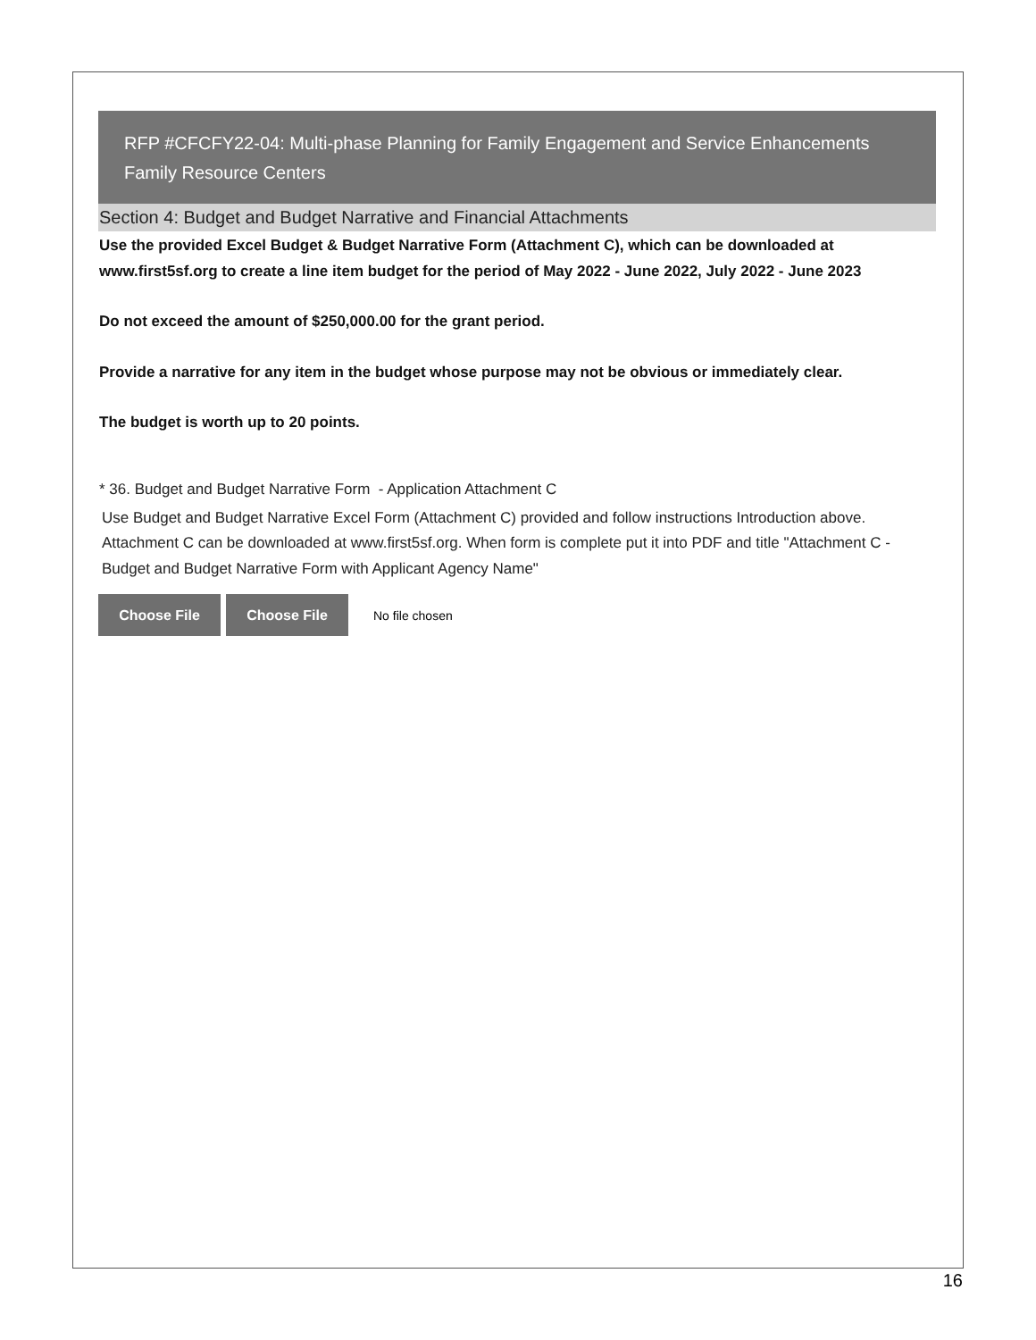RFP #CFCFY22-04: Multi-phase Planning for Family Engagement and Service Enhancements
Family Resource Centers
Section 4: Budget and Budget Narrative and Financial Attachments
Use the provided Excel Budget & Budget Narrative Form (Attachment C), which can be downloaded at www.first5sf.org to create a line item budget for the period of May 2022 - June 2022, July 2022 - June 2023
Do not exceed the amount of $250,000.00 for the grant period.
Provide a narrative for any item in the budget whose purpose may not be obvious or immediately clear.
The budget is worth up to 20 points.
* 36. Budget and Budget Narrative Form - Application Attachment C
Use Budget and Budget Narrative Excel Form (Attachment C) provided and follow instructions Introduction above. Attachment C can be downloaded at www.first5sf.org. When form is complete put it into PDF and title "Attachment C - Budget and Budget Narrative Form with Applicant Agency Name"
Choose File Choose File No file chosen
16